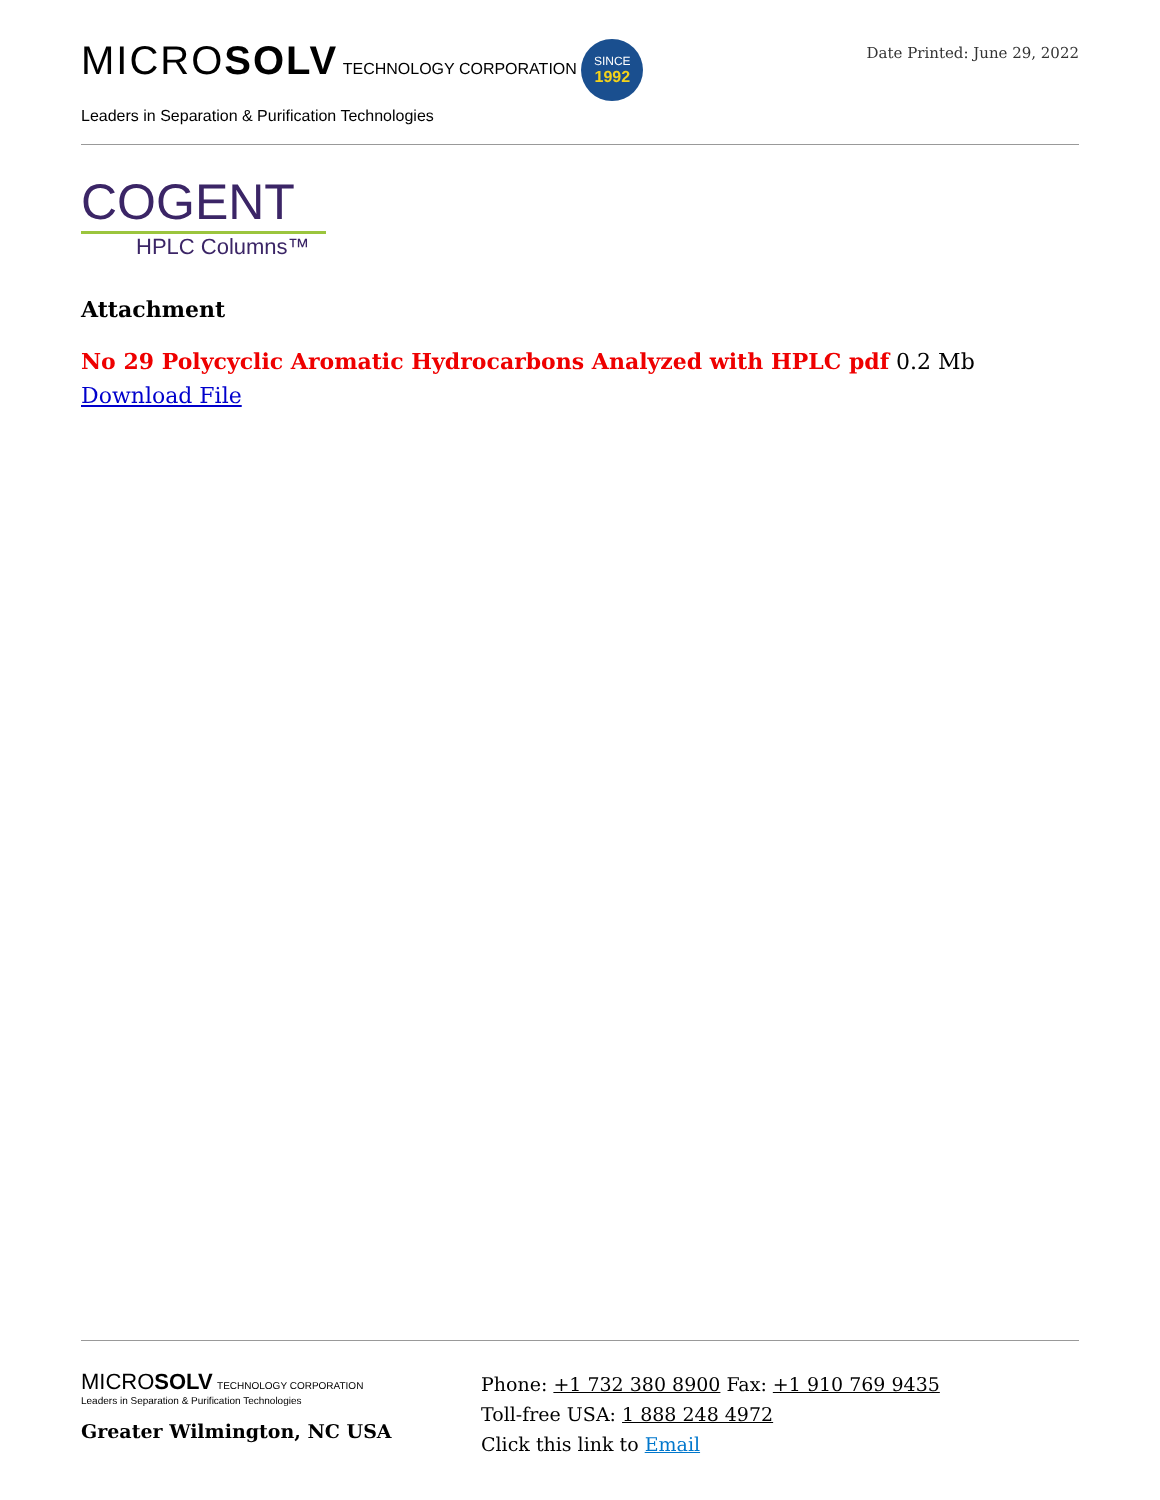MICROSOLV TECHNOLOGY CORPORATION SINCE
1992
Leaders in Separation & Purification Technologies
Date Printed: June 29, 2022
COGENT
HPLC Columns™
Attachment
No 29 Polycyclic Aromatic Hydrocarbons Analyzed with HPLC pdf 0.2 Mb Download File
MICROSOLV TECHNOLOGY CORPORATION
Leaders in Separation & Purification Technologies
Greater Wilmington, NC USA
Phone: +1 732 380 8900 Fax: +1 910 769 9435
Toll-free USA: 1 888 248 4972
Click this link to Email